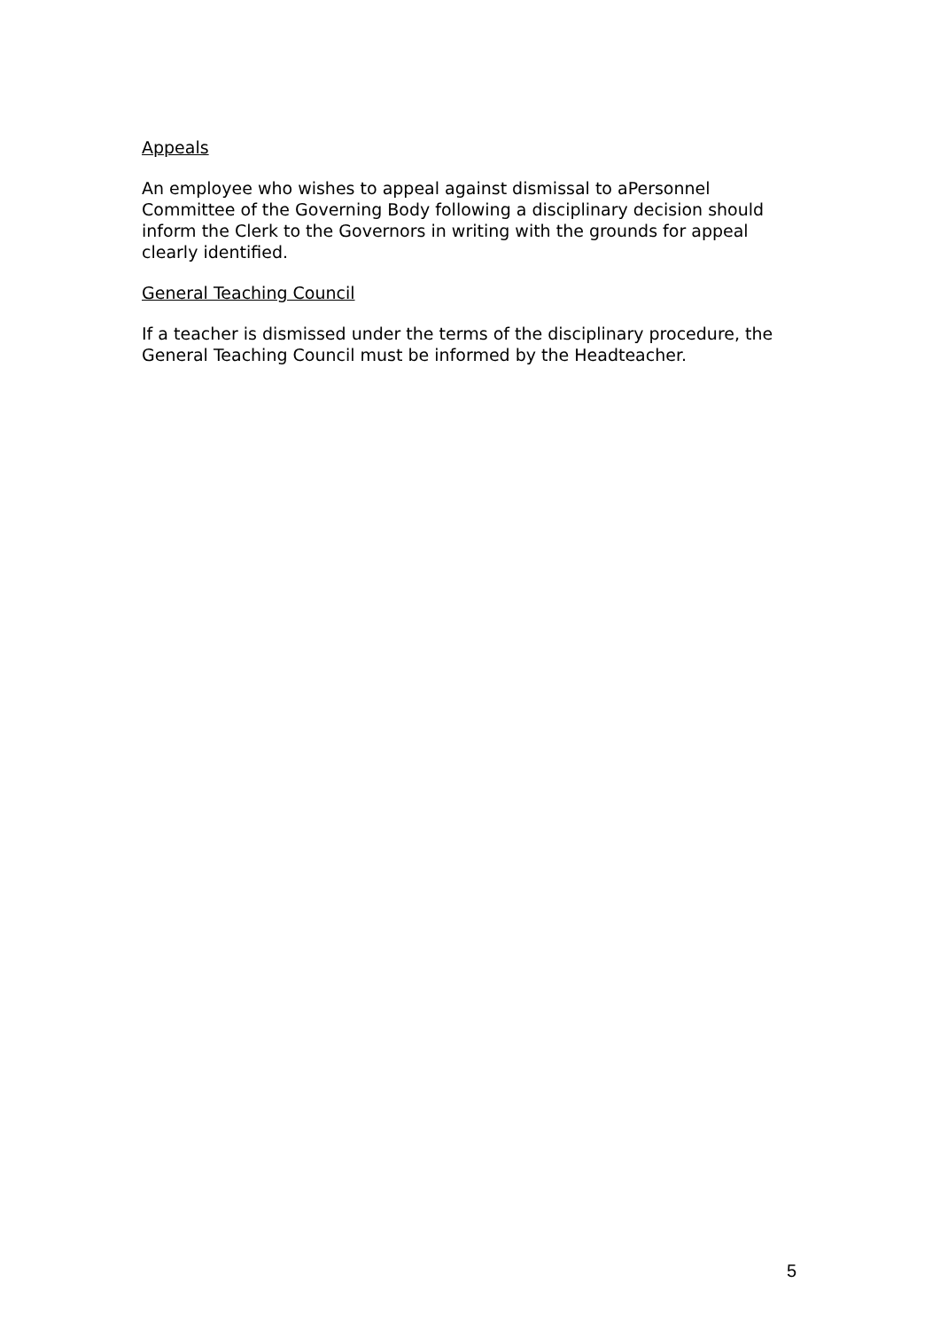Appeals
An employee who wishes to appeal against dismissal to aPersonnel
Committee of the Governing Body following a disciplinary decision should
inform the Clerk to the Governors in writing with the grounds for appeal
clearly identified.
General Teaching Council
If a teacher is dismissed under the terms of the disciplinary procedure, the
General Teaching Council must be informed by the Headteacher.
5